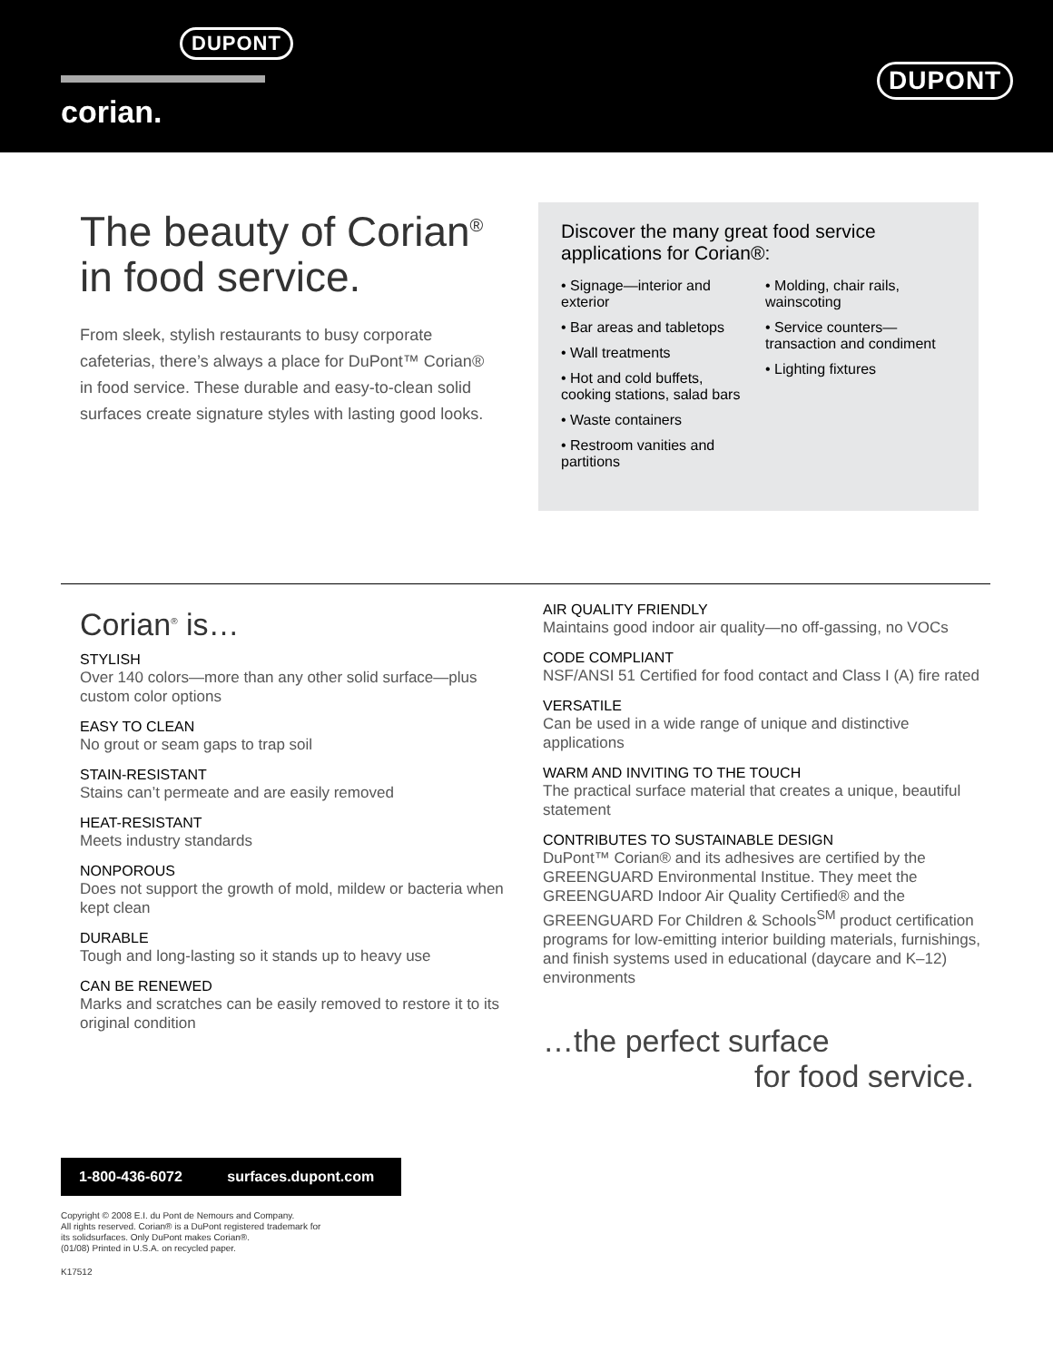DUPONT
corian.
DUPONT
The beauty of Corian<sup>®</sup>
in food service.
From sleek, stylish restaurants to busy corporate cafeterias, there’s always a place for DuPont™ Corian® in food service. These durable and easy-to-clean solid surfaces create signature styles with lasting good looks.
Discover the many great food service applications for Corian®:
• Signage—interior and exterior
• Bar areas and tabletops
• Wall treatments
• Hot and cold buffets, cooking stations, salad bars
• Waste containers
• Restroom vanities and partitions
• Molding, chair rails, wainscoting
• Service counters—transaction and condiment
• Lighting fixtures
Corian<sup>®</sup> is…
STYLISH
Over 140 colors—more than any other solid surface—plus custom color options
EASY TO CLEAN
No grout or seam gaps to trap soil
STAIN-RESISTANT
Stains can’t permeate and are easily removed
HEAT-RESISTANT
Meets industry standards
NONPOROUS
Does not support the growth of mold, mildew or bacteria when kept clean
DURABLE
Tough and long-lasting so it stands up to heavy use
CAN BE RENEWED
Marks and scratches can be easily removed to restore it to its original condition
AIR QUALITY FRIENDLY
Maintains good indoor air quality—no off-gassing, no VOCs
CODE COMPLIANT
NSF/ANSI 51 Certified for food contact and Class I (A) fire rated
VERSATILE
Can be used in a wide range of unique and distinctive applications
WARM AND INVITING TO THE TOUCH
The practical surface material that creates a unique, beautiful statement
CONTRIBUTES TO SUSTAINABLE DESIGN
DuPont™ Corian® and its adhesives are certified by the GREENGUARD Environmental Institue. They meet the GREENGUARD Indoor Air Quality Certified® and the GREENGUARD For Children & Schools<sup>SM</sup> product certification programs for low-emitting interior building materials, furnishings, and finish systems used in educational (daycare and K–12) environments
…the perfect surface
for food service.
1-800-436-6072 surfaces.dupont.com
Copyright © 2008 E.I. du Pont de Nemours and Company.
All rights reserved. Corian® is a DuPont registered trademark for
its solidsurfaces. Only DuPont makes Corian®.
(01/08) Printed in U.S.A. on recycled paper.
K17512